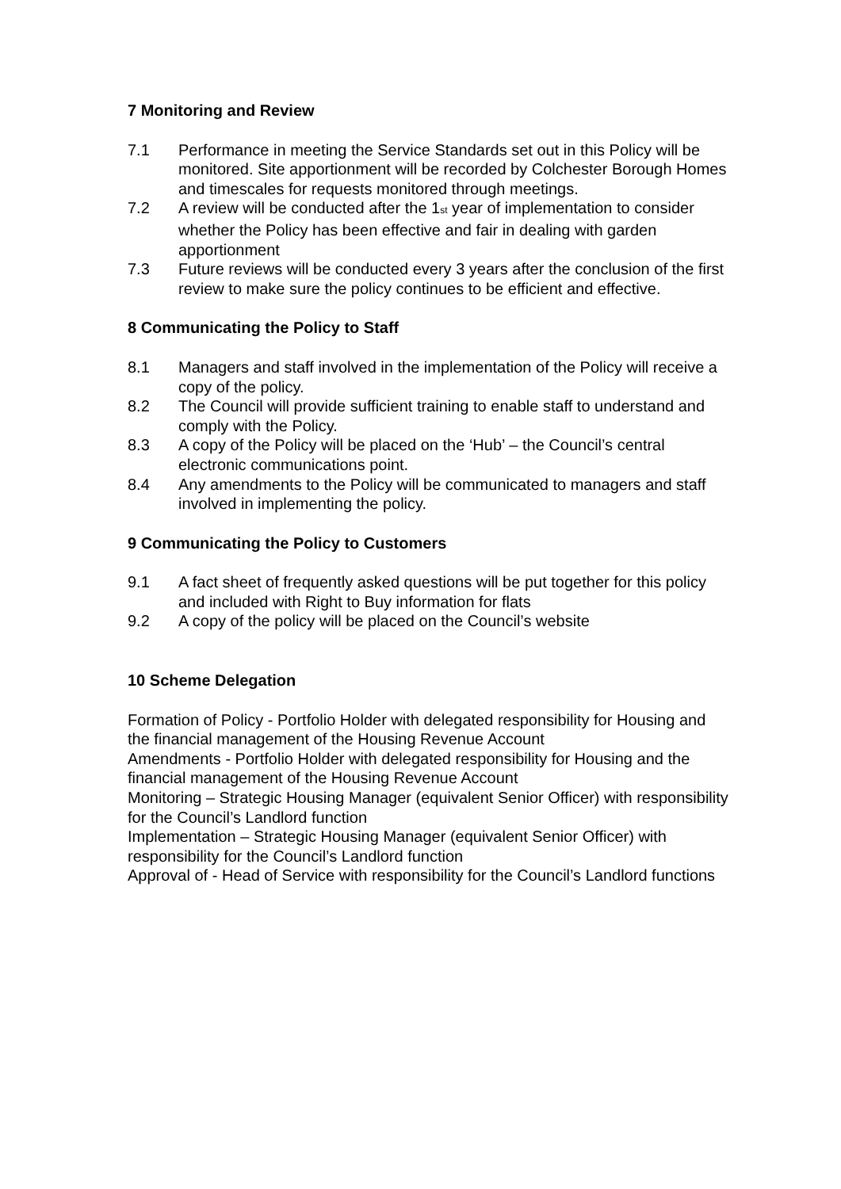7 Monitoring and Review
7.1 Performance in meeting the Service Standards set out in this Policy will be monitored. Site apportionment will be recorded by Colchester Borough Homes and timescales for requests monitored through meetings.
7.2 A review will be conducted after the 1<sup>st</sup> year of implementation to consider whether the Policy has been effective and fair in dealing with garden apportionment
7.3 Future reviews will be conducted every 3 years after the conclusion of the first review to make sure the policy continues to be efficient and effective.
8 Communicating the Policy to Staff
8.1 Managers and staff involved in the implementation of the Policy will receive a copy of the policy.
8.2 The Council will provide sufficient training to enable staff to understand and comply with the Policy.
8.3 A copy of the Policy will be placed on the ‘Hub’ – the Council’s central electronic communications point.
8.4 Any amendments to the Policy will be communicated to managers and staff involved in implementing the policy.
9 Communicating the Policy to Customers
9.1 A fact sheet of frequently asked questions will be put together for this policy and included with Right to Buy information for flats
9.2 A copy of the policy will be placed on the Council’s website
10 Scheme Delegation
Formation of Policy - Portfolio Holder with delegated responsibility for Housing and the financial management of the Housing Revenue Account
Amendments - Portfolio Holder with delegated responsibility for Housing and the financial management of the Housing Revenue Account
Monitoring – Strategic Housing Manager (equivalent Senior Officer) with responsibility for the Council’s Landlord function
Implementation – Strategic Housing Manager (equivalent Senior Officer) with responsibility for the Council’s Landlord function
Approval of - Head of Service with responsibility for the Council’s Landlord functions